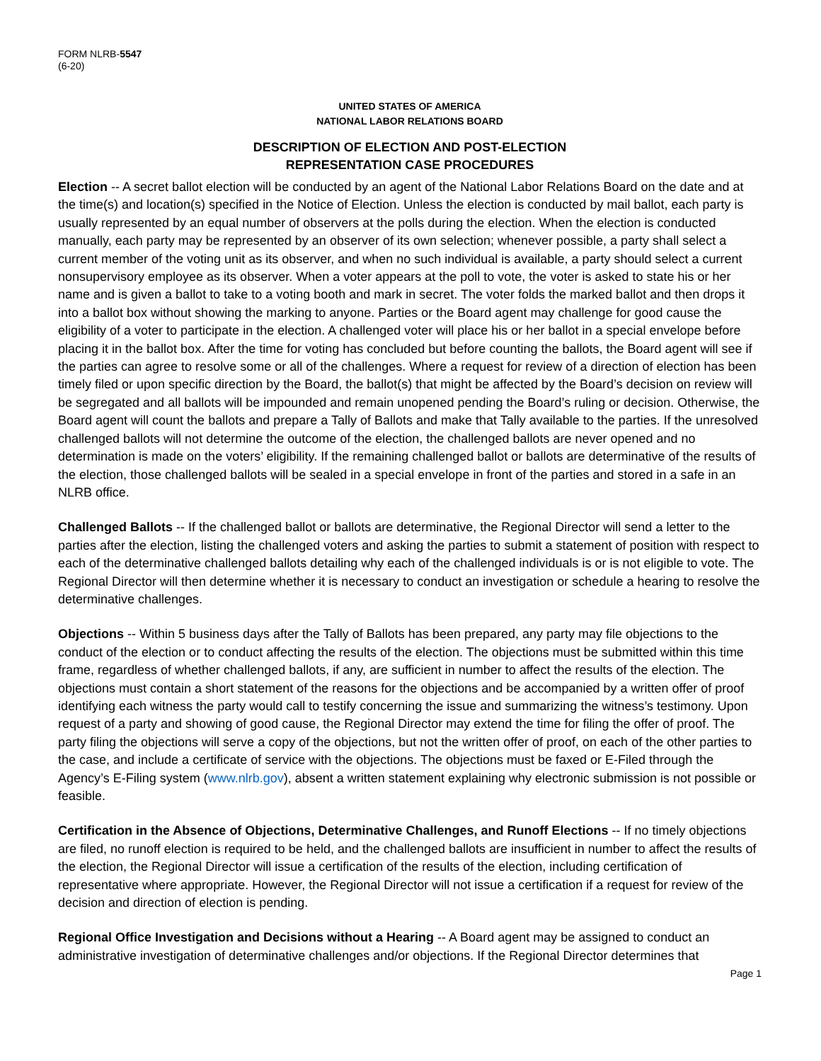FORM NLRB-5547
(6-20)
UNITED STATES OF AMERICA
NATIONAL LABOR RELATIONS BOARD
DESCRIPTION OF ELECTION AND POST-ELECTION
REPRESENTATION CASE PROCEDURES
Election -- A secret ballot election will be conducted by an agent of the National Labor Relations Board on the date and at the time(s) and location(s) specified in the Notice of Election. Unless the election is conducted by mail ballot, each party is usually represented by an equal number of observers at the polls during the election. When the election is conducted manually, each party may be represented by an observer of its own selection; whenever possible, a party shall select a current member of the voting unit as its observer, and when no such individual is available, a party should select a current nonsupervisory employee as its observer. When a voter appears at the poll to vote, the voter is asked to state his or her name and is given a ballot to take to a voting booth and mark in secret. The voter folds the marked ballot and then drops it into a ballot box without showing the marking to anyone. Parties or the Board agent may challenge for good cause the eligibility of a voter to participate in the election. A challenged voter will place his or her ballot in a special envelope before placing it in the ballot box. After the time for voting has concluded but before counting the ballots, the Board agent will see if the parties can agree to resolve some or all of the challenges. Where a request for review of a direction of election has been timely filed or upon specific direction by the Board, the ballot(s) that might be affected by the Board’s decision on review will be segregated and all ballots will be impounded and remain unopened pending the Board’s ruling or decision. Otherwise, the Board agent will count the ballots and prepare a Tally of Ballots and make that Tally available to the parties. If the unresolved challenged ballots will not determine the outcome of the election, the challenged ballots are never opened and no determination is made on the voters’ eligibility. If the remaining challenged ballot or ballots are determinative of the results of the election, those challenged ballots will be sealed in a special envelope in front of the parties and stored in a safe in an NLRB office.
Challenged Ballots -- If the challenged ballot or ballots are determinative, the Regional Director will send a letter to the parties after the election, listing the challenged voters and asking the parties to submit a statement of position with respect to each of the determinative challenged ballots detailing why each of the challenged individuals is or is not eligible to vote. The Regional Director will then determine whether it is necessary to conduct an investigation or schedule a hearing to resolve the determinative challenges.
Objections -- Within 5 business days after the Tally of Ballots has been prepared, any party may file objections to the conduct of the election or to conduct affecting the results of the election. The objections must be submitted within this time frame, regardless of whether challenged ballots, if any, are sufficient in number to affect the results of the election. The objections must contain a short statement of the reasons for the objections and be accompanied by a written offer of proof identifying each witness the party would call to testify concerning the issue and summarizing the witness’s testimony. Upon request of a party and showing of good cause, the Regional Director may extend the time for filing the offer of proof. The party filing the objections will serve a copy of the objections, but not the written offer of proof, on each of the other parties to the case, and include a certificate of service with the objections. The objections must be faxed or E-Filed through the Agency’s E-Filing system (www.nlrb.gov), absent a written statement explaining why electronic submission is not possible or feasible.
Certification in the Absence of Objections, Determinative Challenges, and Runoff Elections -- If no timely objections are filed, no runoff election is required to be held, and the challenged ballots are insufficient in number to affect the results of the election, the Regional Director will issue a certification of the results of the election, including certification of representative where appropriate. However, the Regional Director will not issue a certification if a request for review of the decision and direction of election is pending.
Regional Office Investigation and Decisions without a Hearing -- A Board agent may be assigned to conduct an administrative investigation of determinative challenges and/or objections. If the Regional Director determines that
Page 1